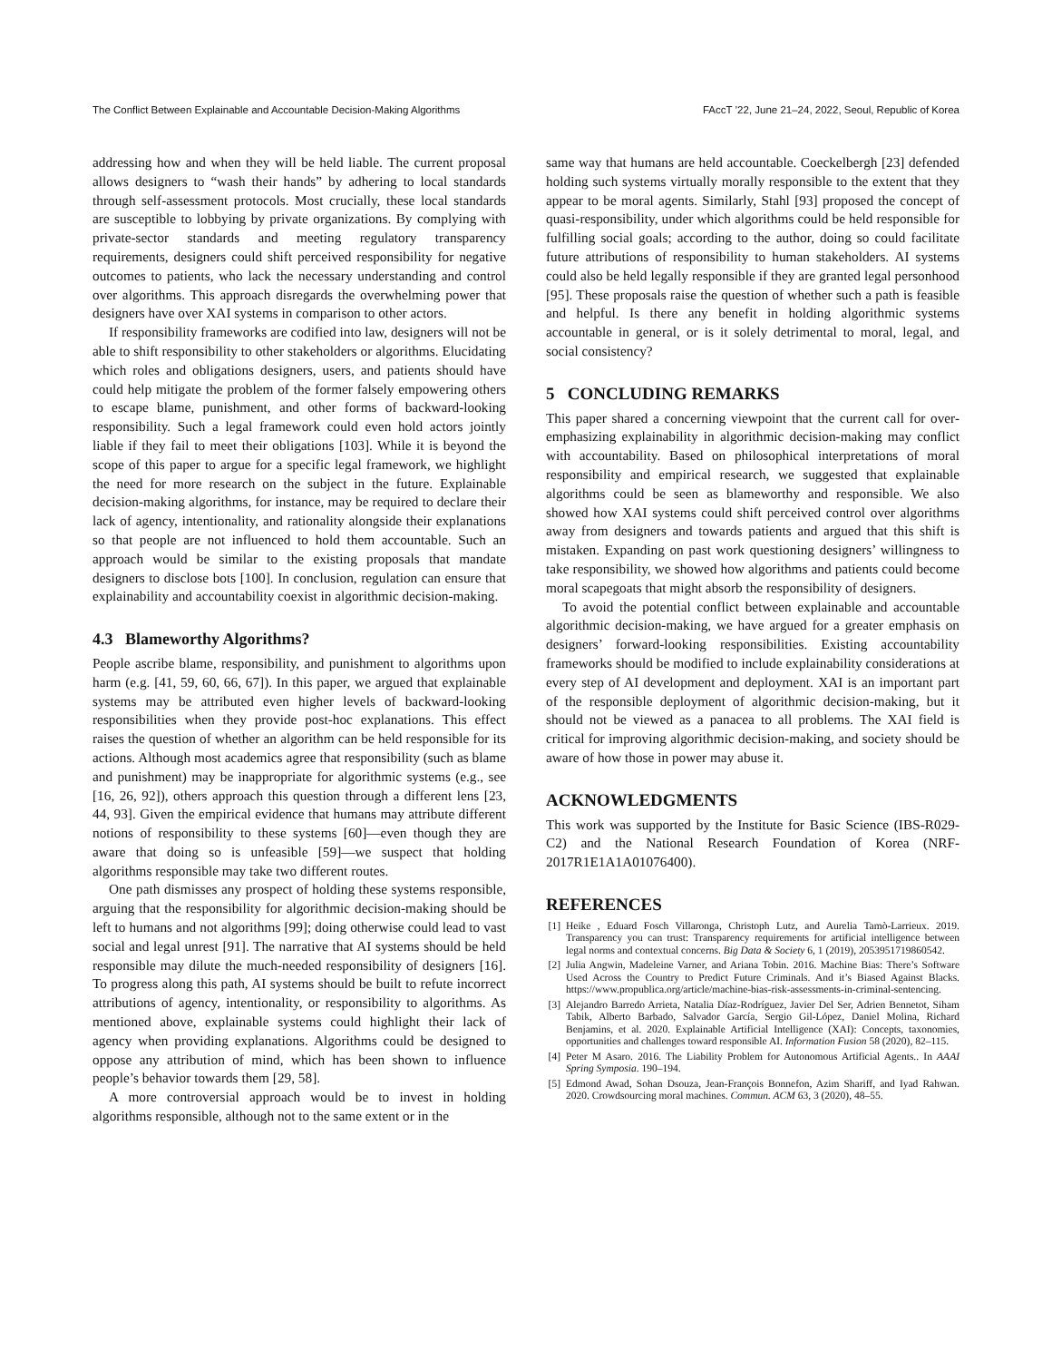The Conflict Between Explainable and Accountable Decision-Making Algorithms FAccT ’22, June 21–24, 2022, Seoul, Republic of Korea
addressing how and when they will be held liable. The current proposal allows designers to “wash their hands” by adhering to local standards through self-assessment protocols. Most crucially, these local standards are susceptible to lobbying by private organizations. By complying with private-sector standards and meeting regulatory transparency requirements, designers could shift perceived responsibility for negative outcomes to patients, who lack the necessary understanding and control over algorithms. This approach disregards the overwhelming power that designers have over XAI systems in comparison to other actors.
If responsibility frameworks are codified into law, designers will not be able to shift responsibility to other stakeholders or algorithms. Elucidating which roles and obligations designers, users, and patients should have could help mitigate the problem of the former falsely empowering others to escape blame, punishment, and other forms of backward-looking responsibility. Such a legal framework could even hold actors jointly liable if they fail to meet their obligations [103]. While it is beyond the scope of this paper to argue for a specific legal framework, we highlight the need for more research on the subject in the future. Explainable decision-making algorithms, for instance, may be required to declare their lack of agency, intentionality, and rationality alongside their explanations so that people are not influenced to hold them accountable. Such an approach would be similar to the existing proposals that mandate designers to disclose bots [100]. In conclusion, regulation can ensure that explainability and accountability coexist in algorithmic decision-making.
4.3 Blameworthy Algorithms?
People ascribe blame, responsibility, and punishment to algorithms upon harm (e.g. [41, 59, 60, 66, 67]). In this paper, we argued that explainable systems may be attributed even higher levels of backward-looking responsibilities when they provide post-hoc explanations. This effect raises the question of whether an algorithm can be held responsible for its actions. Although most academics agree that responsibility (such as blame and punishment) may be inappropriate for algorithmic systems (e.g., see [16, 26, 92]), others approach this question through a different lens [23, 44, 93]. Given the empirical evidence that humans may attribute different notions of responsibility to these systems [60]—even though they are aware that doing so is unfeasible [59]—we suspect that holding algorithms responsible may take two different routes.
One path dismisses any prospect of holding these systems responsible, arguing that the responsibility for algorithmic decision-making should be left to humans and not algorithms [99]; doing otherwise could lead to vast social and legal unrest [91]. The narrative that AI systems should be held responsible may dilute the much-needed responsibility of designers [16]. To progress along this path, AI systems should be built to refute incorrect attributions of agency, intentionality, or responsibility to algorithms. As mentioned above, explainable systems could highlight their lack of agency when providing explanations. Algorithms could be designed to oppose any attribution of mind, which has been shown to influence people’s behavior towards them [29, 58].
A more controversial approach would be to invest in holding algorithms responsible, although not to the same extent or in the
same way that humans are held accountable. Coeckelbergh [23] defended holding such systems virtually morally responsible to the extent that they appear to be moral agents. Similarly, Stahl [93] proposed the concept of quasi-responsibility, under which algorithms could be held responsible for fulfilling social goals; according to the author, doing so could facilitate future attributions of responsibility to human stakeholders. AI systems could also be held legally responsible if they are granted legal personhood [95]. These proposals raise the question of whether such a path is feasible and helpful. Is there any benefit in holding algorithmic systems accountable in general, or is it solely detrimental to moral, legal, and social consistency?
5 CONCLUDING REMARKS
This paper shared a concerning viewpoint that the current call for over-emphasizing explainability in algorithmic decision-making may conflict with accountability. Based on philosophical interpretations of moral responsibility and empirical research, we suggested that explainable algorithms could be seen as blameworthy and responsible. We also showed how XAI systems could shift perceived control over algorithms away from designers and towards patients and argued that this shift is mistaken. Expanding on past work questioning designers’ willingness to take responsibility, we showed how algorithms and patients could become moral scapegoats that might absorb the responsibility of designers.
To avoid the potential conflict between explainable and accountable algorithmic decision-making, we have argued for a greater emphasis on designers’ forward-looking responsibilities. Existing accountability frameworks should be modified to include explainability considerations at every step of AI development and deployment. XAI is an important part of the responsible deployment of algorithmic decision-making, but it should not be viewed as a panacea to all problems. The XAI field is critical for improving algorithmic decision-making, and society should be aware of how those in power may abuse it.
ACKNOWLEDGMENTS
This work was supported by the Institute for Basic Science (IBS-R029-C2) and the National Research Foundation of Korea (NRF-2017R1E1A1A01076400).
REFERENCES
[1] Heike , Eduard Fosch Villaronga, Christoph Lutz, and Aurelia Tamò-Larrieux. 2019. Transparency you can trust: Transparency requirements for artificial intelligence between legal norms and contextual concerns. Big Data & Society 6, 1 (2019), 2053951719860542.
[2] Julia Angwin, Madeleine Varner, and Ariana Tobin. 2016. Machine Bias: There’s Software Used Across the Country to Predict Future Criminals. And it’s Biased Against Blacks. https://www.propublica.org/article/machine-bias-risk-assessments-in-criminal-sentencing.
[3] Alejandro Barredo Arrieta, Natalia Díaz-Rodríguez, Javier Del Ser, Adrien Bennetot, Siham Tabik, Alberto Barbado, Salvador García, Sergio Gil-López, Daniel Molina, Richard Benjamins, et al. 2020. Explainable Artificial Intelligence (XAI): Concepts, taxonomies, opportunities and challenges toward responsible AI. Information Fusion 58 (2020), 82–115.
[4] Peter M Asaro. 2016. The Liability Problem for Autonomous Artificial Agents.. In AAAI Spring Symposia. 190–194.
[5] Edmond Awad, Sohan Dsouza, Jean-François Bonnefon, Azim Shariff, and Iyad Rahwan. 2020. Crowdsourcing moral machines. Commun. ACM 63, 3 (2020), 48–55.